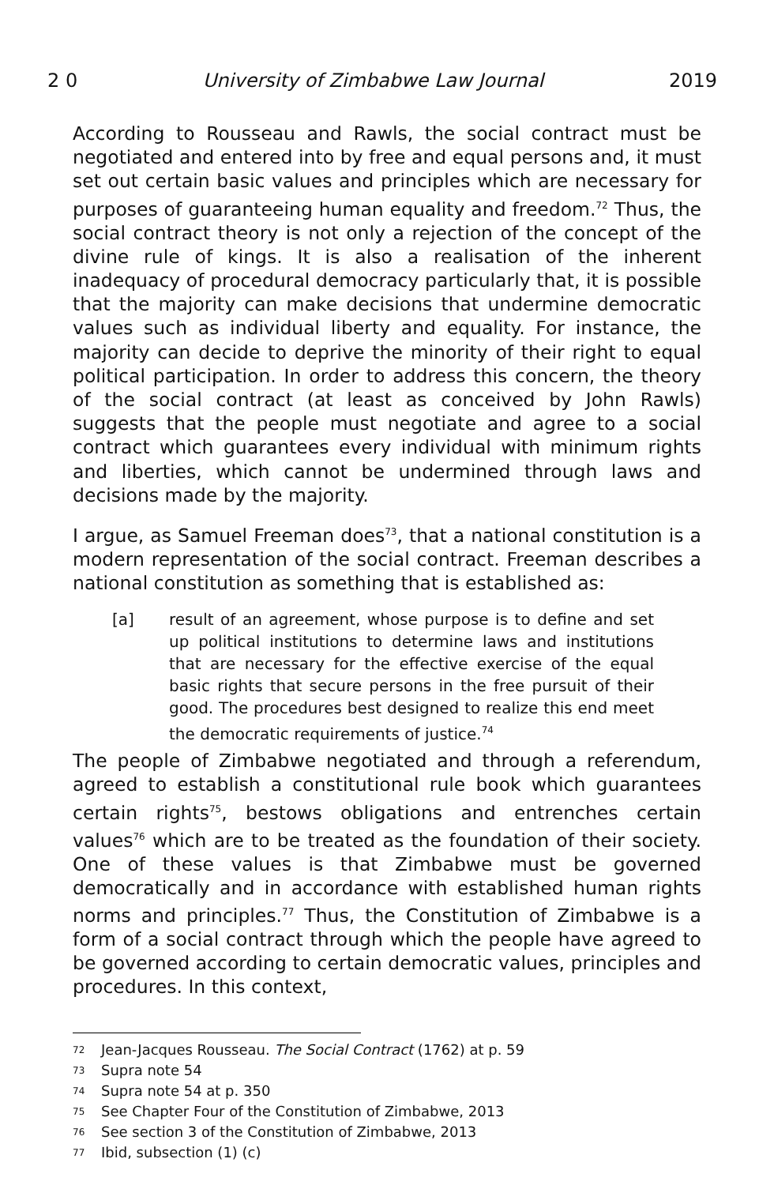2 0 University of Zimbabwe Law Journal 2019
According to Rousseau and Rawls, the social contract must be negotiated and entered into by free and equal persons and, it must set out certain basic values and principles which are necessary for purposes of guaranteeing human equality and freedom.<sup>72</sup> Thus, the social contract theory is not only a rejection of the concept of the divine rule of kings. It is also a realisation of the inherent inadequacy of procedural democracy particularly that, it is possible that the majority can make decisions that undermine democratic values such as individual liberty and equality. For instance, the majority can decide to deprive the minority of their right to equal political participation. In order to address this concern, the theory of the social contract (at least as conceived by John Rawls) suggests that the people must negotiate and agree to a social contract which guarantees every individual with minimum rights and liberties, which cannot be undermined through laws and decisions made by the majority.
I argue, as Samuel Freeman does<sup>73</sup>, that a national constitution is a modern representation of the social contract. Freeman describes a national constitution as something that is established as:
[a] result of an agreement, whose purpose is to define and set up political institutions to determine laws and institutions that are necessary for the effective exercise of the equal basic rights that secure persons in the free pursuit of their good. The procedures best designed to realize this end meet the democratic requirements of justice.<sup>74</sup>
The people of Zimbabwe negotiated and through a referendum, agreed to establish a constitutional rule book which guarantees certain rights<sup>75</sup>, bestows obligations and entrenches certain values<sup>76</sup> which are to be treated as the foundation of their society. One of these values is that Zimbabwe must be governed democratically and in accordance with established human rights norms and principles.<sup>77</sup> Thus, the Constitution of Zimbabwe is a form of a social contract through which the people have agreed to be governed according to certain democratic values, principles and procedures. In this context,
72
Jean-Jacques Rousseau. The Social Contract (1762) at p. 59
73
Supra note 54
74
Supra note 54 at p. 350
75
See Chapter Four of the Constitution of Zimbabwe, 2013
76
See section 3 of the Constitution of Zimbabwe, 2013
77
Ibid, subsection (1) (c)